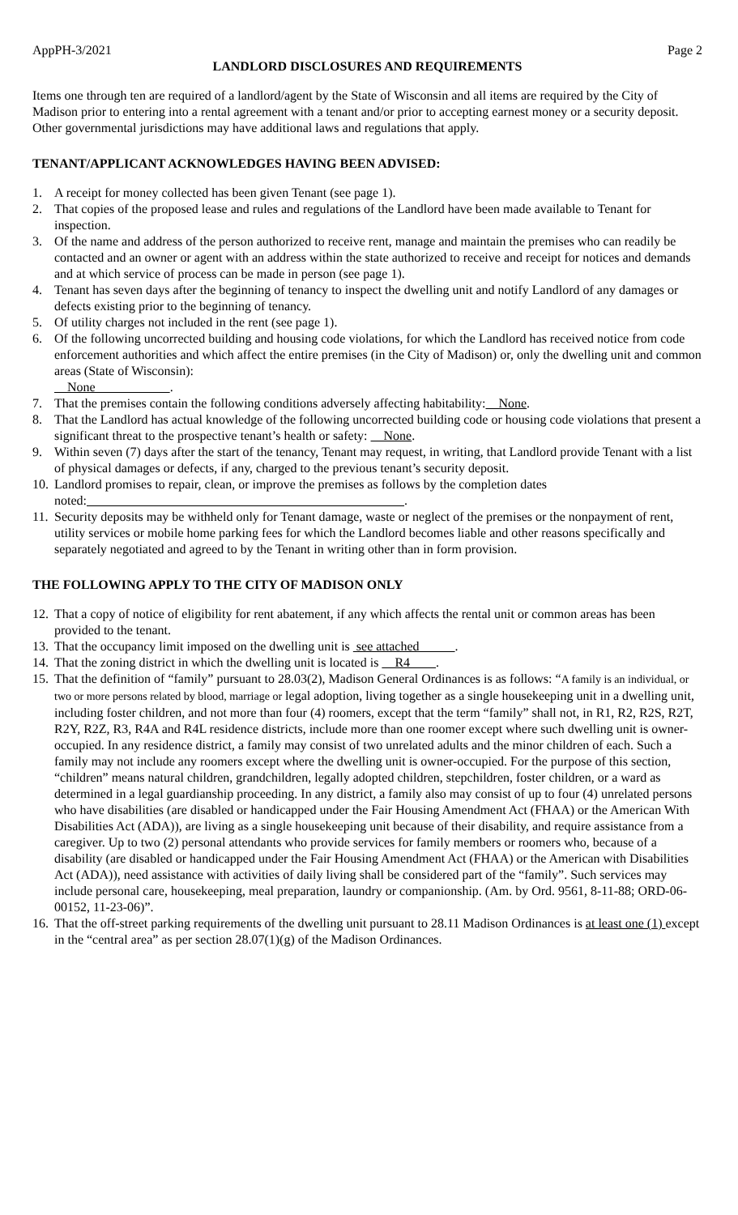AppPH-3/2021 Page 2
LANDLORD DISCLOSURES AND REQUIREMENTS
Items one through ten are required of a landlord/agent by the State of Wisconsin and all items are required by the City of Madison prior to entering into a rental agreement with a tenant and/or prior to accepting earnest money or a security deposit. Other governmental jurisdictions may have additional laws and regulations that apply.
TENANT/APPLICANT ACKNOWLEDGES HAVING BEEN ADVISED:
1. A receipt for money collected has been given Tenant (see page 1).
2. That copies of the proposed lease and rules and regulations of the Landlord have been made available to Tenant for inspection.
3. Of the name and address of the person authorized to receive rent, manage and maintain the premises who can readily be contacted and an owner or agent with an address within the state authorized to receive and receipt for notices and demands and at which service of process can be made in person (see page 1).
4. Tenant has seven days after the beginning of tenancy to inspect the dwelling unit and notify Landlord of any damages or defects existing prior to the beginning of tenancy.
5. Of utility charges not included in the rent (see page 1).
6. Of the following uncorrected building and housing code violations, for which the Landlord has received notice from code enforcement authorities and which affect the entire premises (in the City of Madison) or, only the dwelling unit and common areas (State of Wisconsin):
None .
7. That the premises contain the following conditions adversely affecting habitability: None.
8. That the Landlord has actual knowledge of the following uncorrected building code or housing code violations that present a significant threat to the prospective tenant’s health or safety: None.
9. Within seven (7) days after the start of the tenancy, Tenant may request, in writing, that Landlord provide Tenant with a list of physical damages or defects, if any, charged to the previous tenant’s security deposit.
10. Landlord promises to repair, clean, or improve the premises as follows by the completion dates noted: .
11. Security deposits may be withheld only for Tenant damage, waste or neglect of the premises or the nonpayment of rent, utility services or mobile home parking fees for which the Landlord becomes liable and other reasons specifically and separately negotiated and agreed to by the Tenant in writing other than in form provision.
THE FOLLOWING APPLY TO THE CITY OF MADISON ONLY
12. That a copy of notice of eligibility for rent abatement, if any which affects the rental unit or common areas has been provided to the tenant.
13. That the occupancy limit imposed on the dwelling unit is see attached .
14. That the zoning district in which the dwelling unit is located is R4 .
15. That the definition of “family” pursuant to 28.03(2), Madison General Ordinances is as follows: “A family is an individual, or two or more persons related by blood, marriage or legal adoption, living together as a single housekeeping unit in a dwelling unit, including foster children, and not more than four (4) roomers, except that the term “family” shall not, in R1, R2, R2S, R2T, R2Y, R2Z, R3, R4A and R4L residence districts, include more than one roomer except where such dwelling unit is owner-occupied. In any residence district, a family may consist of two unrelated adults and the minor children of each. Such a family may not include any roomers except where the dwelling unit is owner-occupied. For the purpose of this section, “children” means natural children, grandchildren, legally adopted children, stepchildren, foster children, or a ward as determined in a legal guardianship proceeding. In any district, a family also may consist of up to four (4) unrelated persons who have disabilities (are disabled or handicapped under the Fair Housing Amendment Act (FHAA) or the American With Disabilities Act (ADA)), are living as a single housekeeping unit because of their disability, and require assistance from a caregiver. Up to two (2) personal attendants who provide services for family members or roomers who, because of a disability (are disabled or handicapped under the Fair Housing Amendment Act (FHAA) or the American with Disabilities Act (ADA)), need assistance with activities of daily living shall be considered part of the “family”. Such services may include personal care, housekeeping, meal preparation, laundry or companionship. (Am. by Ord. 9561, 8-11-88; ORD-06-00152, 11-23-06)”.
16. That the off-street parking requirements of the dwelling unit pursuant to 28.11 Madison Ordinances is at least one (1) except in the “central area” as per section 28.07(1)(g) of the Madison Ordinances.